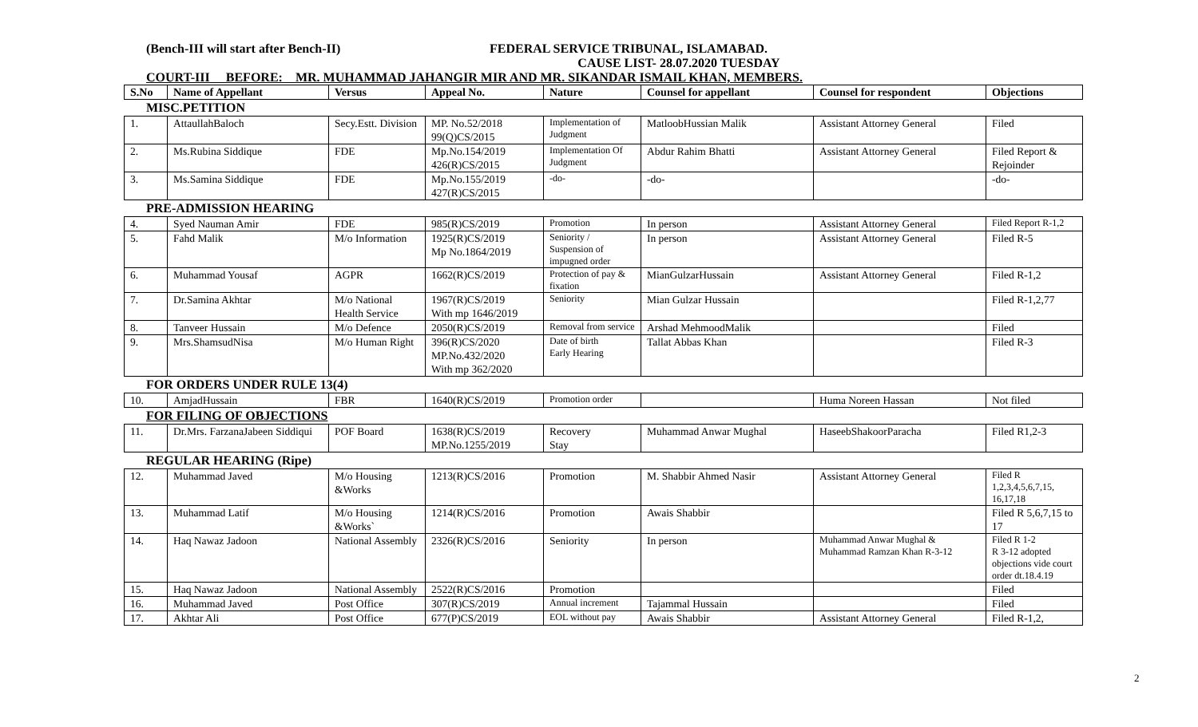(Bench-III will start after Bench-II) FEDERAL SERVICE TRIBUNAL, ISLAMABAD.
CAUSE LIST- 28.07.2020 TUESDAY
COURT-III BEFORE: MR. MUHAMMAD JAHANGIR MIR AND MR. SIKANDAR ISMAIL KHAN, MEMBERS.
| S.No | Name of Appellant | Versus | Appeal No. | Nature | Counsel for appellant | Counsel for respondent | Objections |
| --- | --- | --- | --- | --- | --- | --- | --- |
MISC.PETITION
| 1. | AttaullahBaloch | Secy.Estt. Division | MP. No.52/2018 99(Q)CS/2015 | Implementation of Judgment | MatloobHussian Malik | Assistant Attorney General | Filed |
| 2. | Ms.Rubina Siddique | FDE | Mp.No.154/2019 426(R)CS/2015 | Implementation Of Judgment | Abdur Rahim Bhatti | Assistant Attorney General | Filed Report & Rejoinder |
| 3. | Ms.Samina Siddique | FDE | Mp.No.155/2019 427(R)CS/2015 | -do- | -do- | | -do- |
PRE-ADMISSION HEARING
| 4. | Syed Nauman Amir | FDE | 985(R)CS/2019 | Promotion | In person | Assistant Attorney General | Filed Report R-1,2 |
| 5. | Fahd Malik | M/o Information | 1925(R)CS/2019 Mp No.1864/2019 | Seniority / Suspension of impugned order | In person | Assistant Attorney General | Filed R-5 |
| 6. | Muhammad Yousaf | AGPR | 1662(R)CS/2019 | Protection of pay & fixation | MianGulzarHussain | Assistant Attorney General | Filed R-1,2 |
| 7. | Dr.Samina Akhtar | M/o National Health Service | 1967(R)CS/2019 With mp 1646/2019 | Seniority | Mian Gulzar Hussain | | Filed R-1,2,77 |
| 8. | Tanveer Hussain | M/o Defence | 2050(R)CS/2019 | Removal from service | Arshad MehmoodMalik | | Filed |
| 9. | Mrs.ShamsudNisa | M/o Human Right | 396(R)CS/2020 MP.No.432/2020 With mp 362/2020 | Date of birth Early Hearing | Tallat Abbas Khan | | Filed R-3 |
FOR ORDERS UNDER RULE 13(4)
| 10. | AmjadHussain | FBR | 1640(R)CS/2019 | Promotion order | | Huma Noreen Hassan | Not filed |
FOR FILING OF OBJECTIONS
| 11. | Dr.Mrs. FarzanaJabeen Siddiqui | POF Board | 1638(R)CS/2019 MP.No.1255/2019 | Recovery Stay | Muhammad Anwar Mughal | HaseebShakoorParacha | Filed R1,2-3 |
REGULAR HEARING (Ripe)
| 12. | Muhammad Javed | M/o Housing &Works | 1213(R)CS/2016 | Promotion | M. Shabbir Ahmed Nasir | Assistant Attorney General | Filed R 1,2,3,4,5,6,7,15, 16,17,18 |
| 13. | Muhammad Latif | M/o Housing &Works` | 1214(R)CS/2016 | Promotion | Awais Shabbir | | Filed R 5,6,7,15 to 17 |
| 14. | Haq Nawaz Jadoon | National Assembly | 2326(R)CS/2016 | Seniority | In person | Muhammad Anwar Mughal & Muhammad Ramzan Khan R-3-12 | Filed R 1-2 R 3-12 adopted objections vide court order dt.18.4.19 |
| 15. | Haq Nawaz Jadoon | National Assembly | 2522(R)CS/2016 | Promotion | | | Filed |
| 16. | Muhammad Javed | Post Office | 307(R)CS/2019 | Annual increment | Tajammal Hussain | | Filed |
| 17. | Akhtar Ali | Post Office | 677(P)CS/2019 | EOL without pay | Awais Shabbir | Assistant Attorney General | Filed R-1,2, |
2